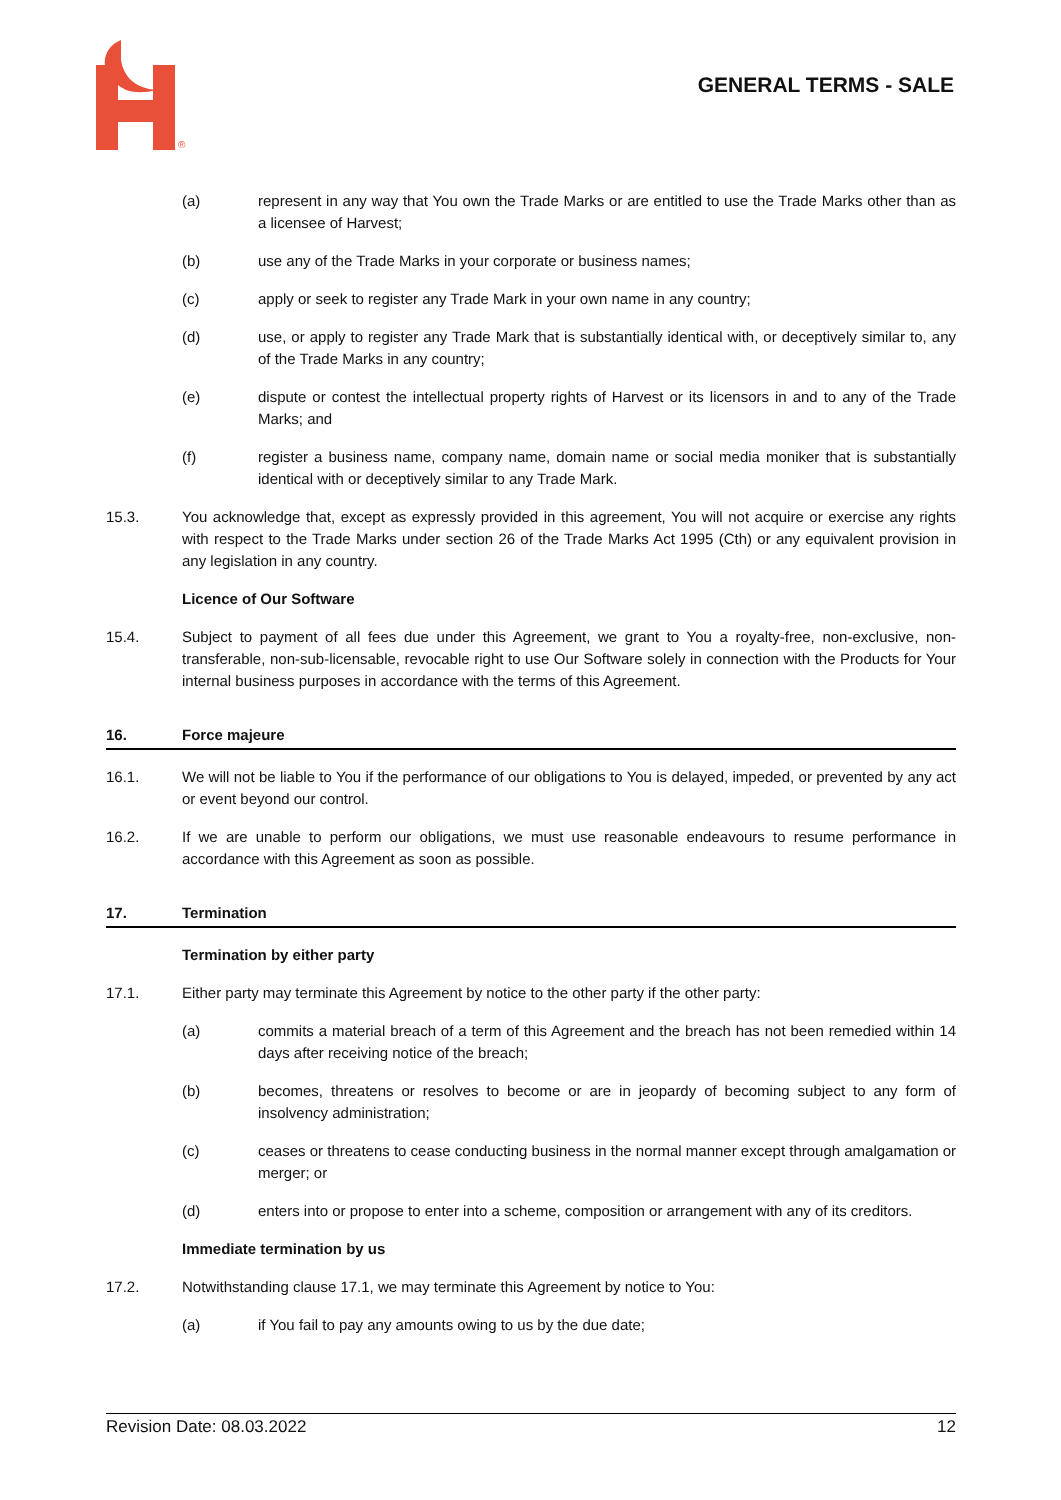®
GENERAL TERMS - SALE
(a) represent in any way that You own the Trade Marks or are entitled to use the Trade Marks other than as a licensee of Harvest;
(b) use any of the Trade Marks in your corporate or business names;
(c) apply or seek to register any Trade Mark in your own name in any country;
(d) use, or apply to register any Trade Mark that is substantially identical with, or deceptively similar to, any of the Trade Marks in any country;
(e) dispute or contest the intellectual property rights of Harvest or its licensors in and to any of the Trade Marks; and
(f) register a business name, company name, domain name or social media moniker that is substantially identical with or deceptively similar to any Trade Mark.
15.3. You acknowledge that, except as expressly provided in this agreement, You will not acquire or exercise any rights with respect to the Trade Marks under section 26 of the Trade Marks Act 1995 (Cth) or any equivalent provision in any legislation in any country.
Licence of Our Software
15.4. Subject to payment of all fees due under this Agreement, we grant to You a royalty-free, non-exclusive, non-transferable, non-sub-licensable, revocable right to use Our Software solely in connection with the Products for Your internal business purposes in accordance with the terms of this Agreement.
16. Force majeure
16.1. We will not be liable to You if the performance of our obligations to You is delayed, impeded, or prevented by any act or event beyond our control.
16.2. If we are unable to perform our obligations, we must use reasonable endeavours to resume performance in accordance with this Agreement as soon as possible.
17. Termination
Termination by either party
17.1. Either party may terminate this Agreement by notice to the other party if the other party:
(a) commits a material breach of a term of this Agreement and the breach has not been remedied within 14 days after receiving notice of the breach;
(b) becomes, threatens or resolves to become or are in jeopardy of becoming subject to any form of insolvency administration;
(c) ceases or threatens to cease conducting business in the normal manner except through amalgamation or merger; or
(d) enters into or propose to enter into a scheme, composition or arrangement with any of its creditors.
Immediate termination by us
17.2. Notwithstanding clause 17.1, we may terminate this Agreement by notice to You:
(a) if You fail to pay any amounts owing to us by the due date;
Revision Date: 08.03.2022 12